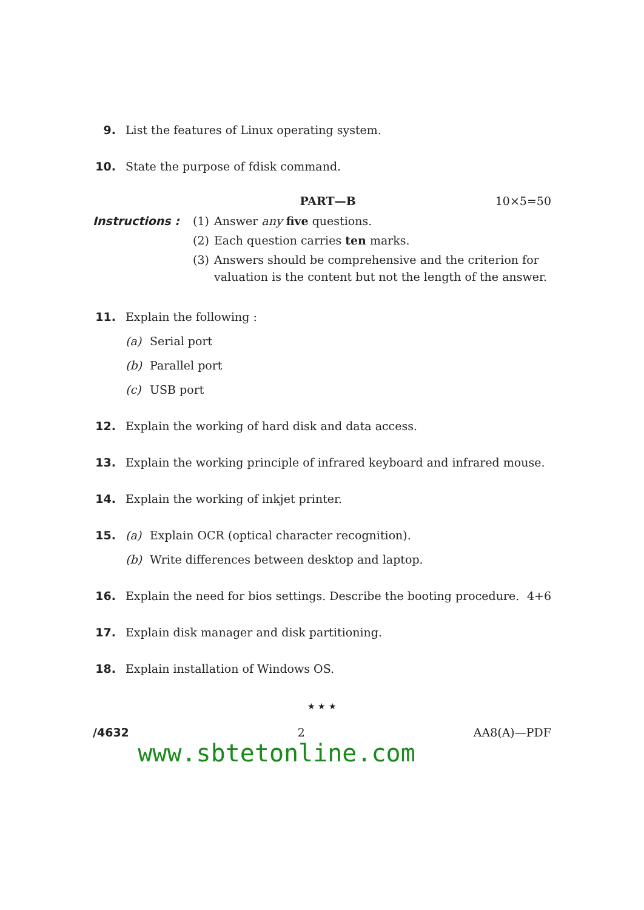9. List the features of Linux operating system.
10. State the purpose of fdisk command.
PART—B 10×5=50
Instructions : (1) Answer any five questions.
(2) Each question carries ten marks.
(3) Answers should be comprehensive and the criterion for valuation is the content but not the length of the answer.
11. Explain the following :
(a) Serial port
(b) Parallel port
(c) USB port
12. Explain the working of hard disk and data access.
13. Explain the working principle of infrared keyboard and infrared mouse.
14. Explain the working of inkjet printer.
15. (a) Explain OCR (optical character recognition).
(b) Write differences between desktop and laptop.
16. Explain the need for bios settings. Describe the booting procedure. 4+6
17. Explain disk manager and disk partitioning.
18. Explain installation of Windows OS.
★ ★ ★
/4632 2 AA8(A)—PDF
www.sbtetonline.com